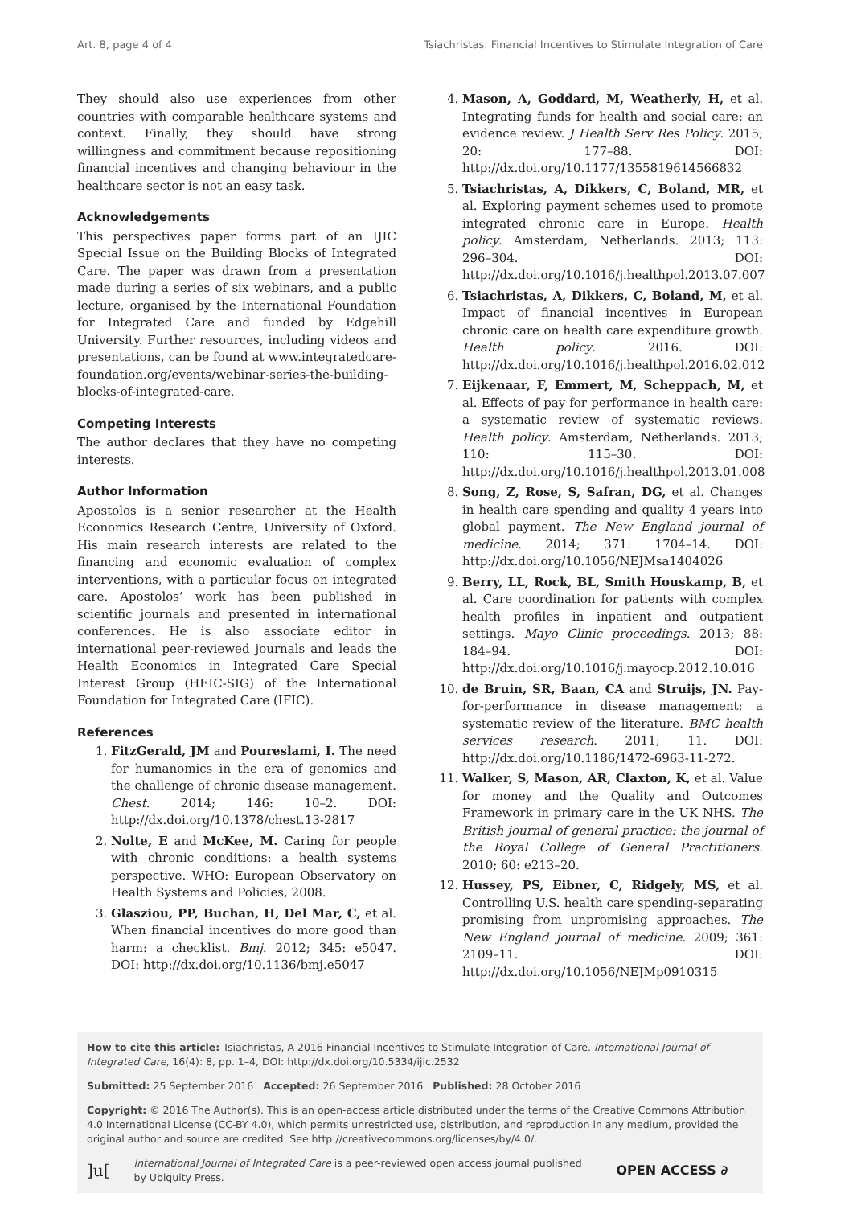Art. 8, page 4 of 4 Tsiachristas: Financial Incentives to Stimulate Integration of Care
They should also use experiences from other countries with comparable healthcare systems and context. Finally, they should have strong willingness and commitment because repositioning financial incentives and changing behaviour in the healthcare sector is not an easy task.
Acknowledgements
This perspectives paper forms part of an IJIC Special Issue on the Building Blocks of Integrated Care. The paper was drawn from a presentation made during a series of six webinars, and a public lecture, organised by the International Foundation for Integrated Care and funded by Edgehill University. Further resources, including videos and presentations, can be found at www.integratedcare-foundation.org/events/webinar-series-the-building-blocks-of-integrated-care.
Competing Interests
The author declares that they have no competing interests.
Author Information
Apostolos is a senior researcher at the Health Economics Research Centre, University of Oxford. His main research interests are related to the financing and economic evaluation of complex interventions, with a particular focus on integrated care. Apostolos’ work has been published in scientific journals and presented in international conferences. He is also associate editor in international peer-reviewed journals and leads the Health Economics in Integrated Care Special Interest Group (HEIC-SIG) of the International Foundation for Integrated Care (IFIC).
References
1. FitzGerald, JM and Poureslami, I. The need for humanomics in the era of genomics and the challenge of chronic disease management. Chest. 2014; 146: 10–2. DOI: http://dx.doi.org/10.1378/chest.13-2817
2. Nolte, E and McKee, M. Caring for people with chronic conditions: a health systems perspective. WHO: European Observatory on Health Systems and Policies, 2008.
3. Glasziou, PP, Buchan, H, Del Mar, C, et al. When financial incentives do more good than harm: a checklist. Bmj. 2012; 345: e5047. DOI: http://dx.doi.org/10.1136/bmj.e5047
4. Mason, A, Goddard, M, Weatherly, H, et al. Integrating funds for health and social care: an evidence review. J Health Serv Res Policy. 2015; 20: 177–88. DOI: http://dx.doi.org/10.1177/1355819614566832
5. Tsiachristas, A, Dikkers, C, Boland, MR, et al. Exploring payment schemes used to promote integrated chronic care in Europe. Health policy. Amsterdam, Netherlands. 2013; 113: 296–304. DOI: http://dx.doi.org/10.1016/j.healthpol.2013.07.007
6. Tsiachristas, A, Dikkers, C, Boland, M, et al. Impact of financial incentives in European chronic care on health care expenditure growth. Health policy. 2016. DOI: http://dx.doi.org/10.1016/j.healthpol.2016.02.012
7. Eijkenaar, F, Emmert, M, Scheppach, M, et al. Effects of pay for performance in health care: a systematic review of systematic reviews. Health policy. Amsterdam, Netherlands. 2013; 110: 115–30. DOI: http://dx.doi.org/10.1016/j.healthpol.2013.01.008
8. Song, Z, Rose, S, Safran, DG, et al. Changes in health care spending and quality 4 years into global payment. The New England journal of medicine. 2014; 371: 1704–14. DOI: http://dx.doi.org/10.1056/NEJMsa1404026
9. Berry, LL, Rock, BL, Smith Houskamp, B, et al. Care coordination for patients with complex health profiles in inpatient and outpatient settings. Mayo Clinic proceedings. 2013; 88: 184–94. DOI: http://dx.doi.org/10.1016/j.mayocp.2012.10.016
10. de Bruin, SR, Baan, CA and Struijs, JN. Pay-for-performance in disease management: a systematic review of the literature. BMC health services research. 2011; 11. DOI: http://dx.doi.org/10.1186/1472-6963-11-272.
11. Walker, S, Mason, AR, Claxton, K, et al. Value for money and the Quality and Outcomes Framework in primary care in the UK NHS. The British journal of general practice: the journal of the Royal College of General Practitioners. 2010; 60: e213–20.
12. Hussey, PS, Eibner, C, Ridgely, MS, et al. Controlling U.S. health care spending-separating promising from unpromising approaches. The New England journal of medicine. 2009; 361: 2109–11. DOI: http://dx.doi.org/10.1056/NEJMp0910315
How to cite this article: Tsiachristas, A 2016 Financial Incentives to Stimulate Integration of Care. International Journal of Integrated Care, 16(4): 8, pp. 1–4, DOI: http://dx.doi.org/10.5334/ijic.2532
Submitted: 25 September 2016 Accepted: 26 September 2016 Published: 28 October 2016
Copyright: © 2016 The Author(s). This is an open-access article distributed under the terms of the Creative Commons Attribution 4.0 International License (CC-BY 4.0), which permits unrestricted use, distribution, and reproduction in any medium, provided the original author and source are credited. See http://creativecommons.org/licenses/by/4.0/.
]u[International Journal of Integrated Care is a peer-reviewed open access journal published by Ubiquity Press. OPEN ACCESS ∂